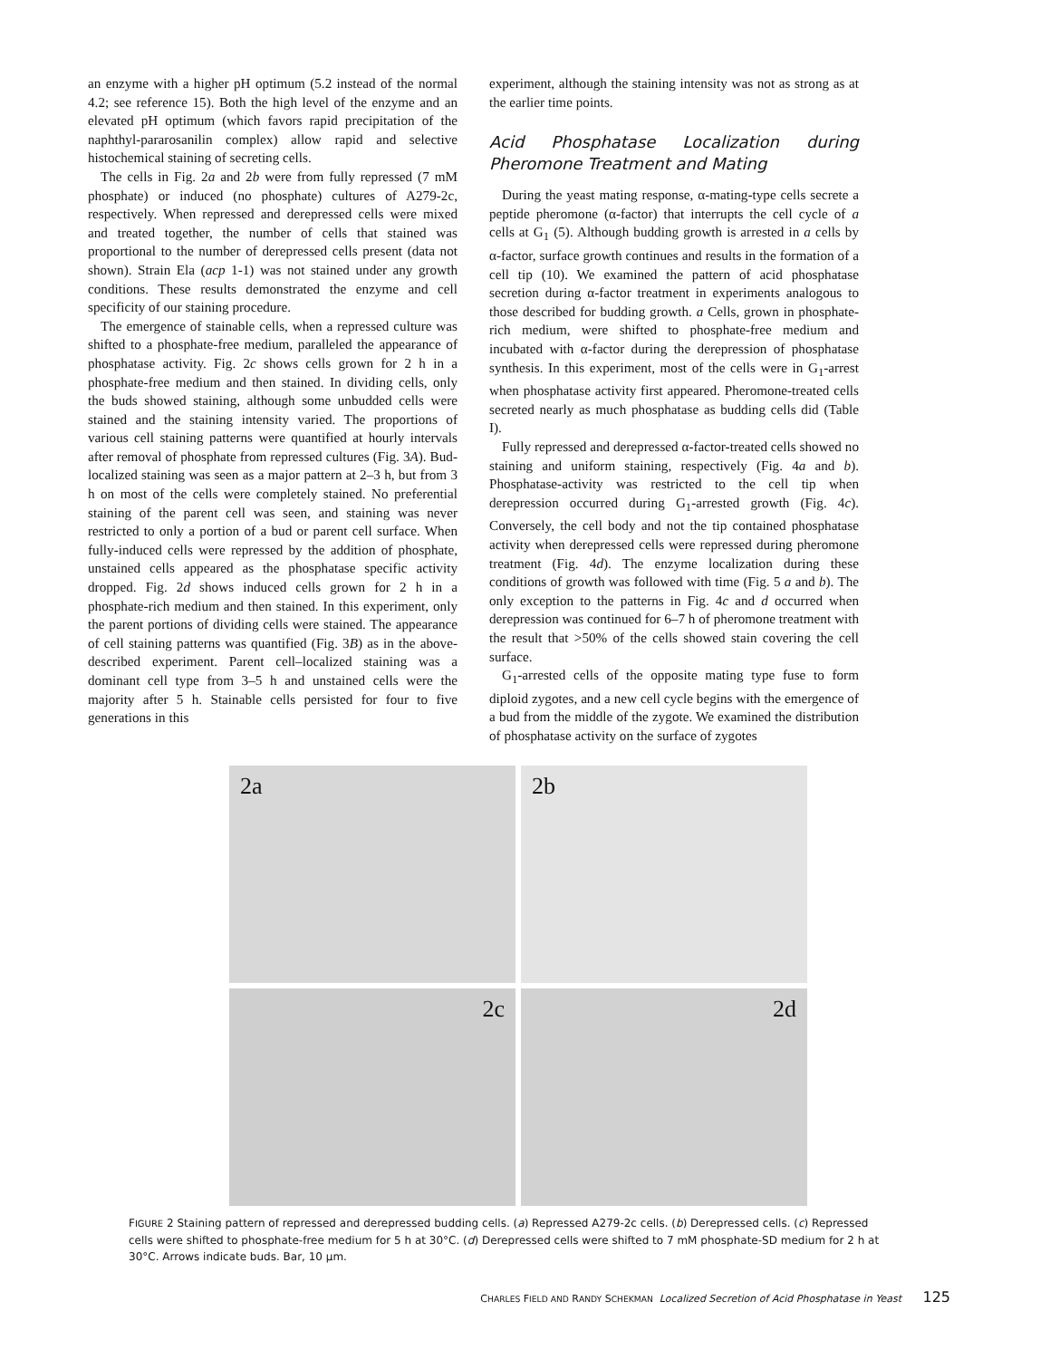an enzyme with a higher pH optimum (5.2 instead of the normal 4.2; see reference 15). Both the high level of the enzyme and an elevated pH optimum (which favors rapid precipitation of the naphthyl-pararosanilin complex) allow rapid and selective histochemical staining of secreting cells.
The cells in Fig. 2a and 2b were from fully repressed (7 mM phosphate) or induced (no phosphate) cultures of A279-2c, respectively. When repressed and derepressed cells were mixed and treated together, the number of cells that stained was proportional to the number of derepressed cells present (data not shown). Strain Ela (acp 1-1) was not stained under any growth conditions. These results demonstrated the enzyme and cell specificity of our staining procedure.
The emergence of stainable cells, when a repressed culture was shifted to a phosphate-free medium, paralleled the appearance of phosphatase activity. Fig. 2c shows cells grown for 2 h in a phosphate-free medium and then stained. In dividing cells, only the buds showed staining, although some unbudded cells were stained and the staining intensity varied. The proportions of various cell staining patterns were quantified at hourly intervals after removal of phosphate from repressed cultures (Fig. 3A). Bud-localized staining was seen as a major pattern at 2–3 h, but from 3 h on most of the cells were completely stained. No preferential staining of the parent cell was seen, and staining was never restricted to only a portion of a bud or parent cell surface. When fully-induced cells were repressed by the addition of phosphate, unstained cells appeared as the phosphatase specific activity dropped. Fig. 2d shows induced cells grown for 2 h in a phosphate-rich medium and then stained. In this experiment, only the parent portions of dividing cells were stained. The appearance of cell staining patterns was quantified (Fig. 3B) as in the above-described experiment. Parent cell–localized staining was a dominant cell type from 3–5 h and unstained cells were the majority after 5 h. Stainable cells persisted for four to five generations in this
experiment, although the staining intensity was not as strong as at the earlier time points.
Acid Phosphatase Localization during Pheromone Treatment and Mating
During the yeast mating response, α-mating-type cells secrete a peptide pheromone (α-factor) that interrupts the cell cycle of a cells at G<sub>1</sub> (5). Although budding growth is arrested in a cells by α-factor, surface growth continues and results in the formation of a cell tip (10). We examined the pattern of acid phosphatase secretion during α-factor treatment in experiments analogous to those described for budding growth. a Cells, grown in phosphate-rich medium, were shifted to phosphate-free medium and incubated with α-factor during the derepression of phosphatase synthesis. In this experiment, most of the cells were in G<sub>1</sub>-arrest when phosphatase activity first appeared. Pheromone-treated cells secreted nearly as much phosphatase as budding cells did (Table I).
Fully repressed and derepressed α-factor-treated cells showed no staining and uniform staining, respectively (Fig. 4a and b). Phosphatase-activity was restricted to the cell tip when derepression occurred during G<sub>1</sub>-arrested growth (Fig. 4c). Conversely, the cell body and not the tip contained phosphatase activity when derepressed cells were repressed during pheromone treatment (Fig. 4d). The enzyme localization during these conditions of growth was followed with time (Fig. 5 a and b). The only exception to the patterns in Fig. 4c and d occurred when derepression was continued for 6–7 h of pheromone treatment with the result that >50% of the cells showed stain covering the cell surface.
G<sub>1</sub>-arrested cells of the opposite mating type fuse to form diploid zygotes, and a new cell cycle begins with the emergence of a bud from the middle of the zygote. We examined the distribution of phosphatase activity on the surface of zygotes
2a
2b
2c
2d
FIGURE 2 Staining pattern of repressed and derepressed budding cells. (a) Repressed A279-2c cells. (b) Derepressed cells. (c) Repressed cells were shifted to phosphate-free medium for 5 h at 30°C. (d) Derepressed cells were shifted to 7 mM phosphate-SD medium for 2 h at 30°C. Arrows indicate buds. Bar, 10 μm.
CHARLES FIELD AND RANDY SCHEKMAN Localized Secretion of Acid Phosphatase in Yeast 125